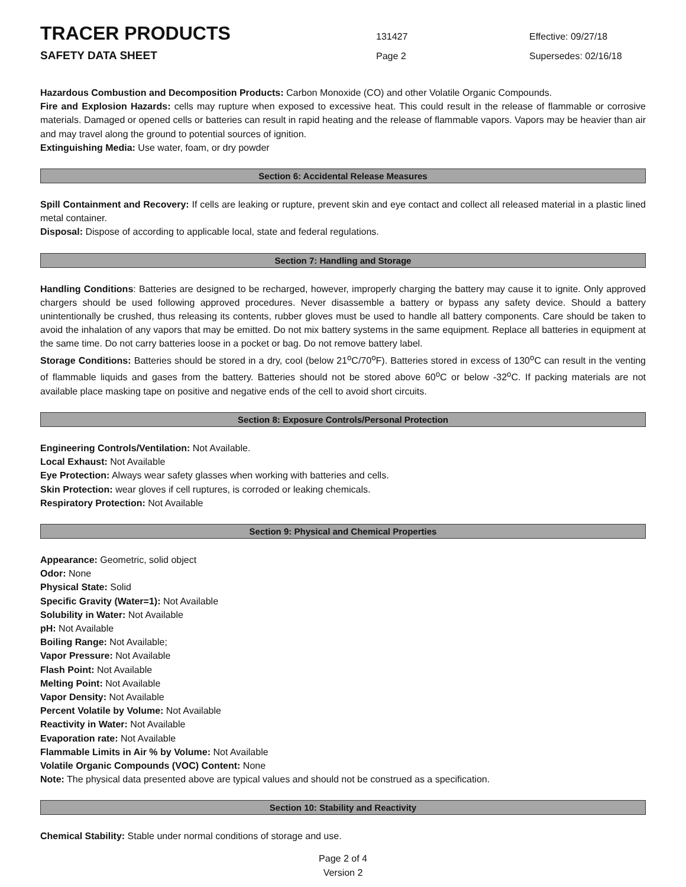TRACER PRODUCTS
131427 Effective: 09/27/18
SAFETY DATA SHEET
Page 2 Supersedes: 02/16/18
Hazardous Combustion and Decomposition Products: Carbon Monoxide (CO) and other Volatile Organic Compounds.
Fire and Explosion Hazards: cells may rupture when exposed to excessive heat. This could result in the release of flammable or corrosive materials. Damaged or opened cells or batteries can result in rapid heating and the release of flammable vapors. Vapors may be heavier than air and may travel along the ground to potential sources of ignition.
Extinguishing Media: Use water, foam, or dry powder
Section 6: Accidental Release Measures
Spill Containment and Recovery: If cells are leaking or rupture, prevent skin and eye contact and collect all released material in a plastic lined metal container.
Disposal: Dispose of according to applicable local, state and federal regulations.
Section 7: Handling and Storage
Handling Conditions: Batteries are designed to be recharged, however, improperly charging the battery may cause it to ignite. Only approved chargers should be used following approved procedures. Never disassemble a battery or bypass any safety device. Should a battery unintentionally be crushed, thus releasing its contents, rubber gloves must be used to handle all battery components. Care should be taken to avoid the inhalation of any vapors that may be emitted. Do not mix battery systems in the same equipment. Replace all batteries in equipment at the same time. Do not carry batteries loose in a pocket or bag. Do not remove battery label.
Storage Conditions: Batteries should be stored in a dry, cool (below 21<sup>o</sup>C/70<sup>o</sup>F). Batteries stored in excess of 130<sup>o</sup>C can result in the venting of flammable liquids and gases from the battery. Batteries should not be stored above 60<sup>o</sup>C or below -32<sup>o</sup>C. If packing materials are not available place masking tape on positive and negative ends of the cell to avoid short circuits.
Section 8: Exposure Controls/Personal Protection
Engineering Controls/Ventilation: Not Available.
Local Exhaust: Not Available
Eye Protection: Always wear safety glasses when working with batteries and cells.
Skin Protection: wear gloves if cell ruptures, is corroded or leaking chemicals.
Respiratory Protection: Not Available
Section 9: Physical and Chemical Properties
Appearance: Geometric, solid object
Odor: None
Physical State: Solid
Specific Gravity (Water=1): Not Available
Solubility in Water: Not Available
pH: Not Available
Boiling Range: Not Available;
Vapor Pressure: Not Available
Flash Point: Not Available
Melting Point: Not Available
Vapor Density: Not Available
Percent Volatile by Volume: Not Available
Reactivity in Water: Not Available
Evaporation rate: Not Available
Flammable Limits in Air % by Volume: Not Available
Volatile Organic Compounds (VOC) Content: None
Note: The physical data presented above are typical values and should not be construed as a specification.
Section 10: Stability and Reactivity
Chemical Stability: Stable under normal conditions of storage and use.
Page 2 of 4
Version 2